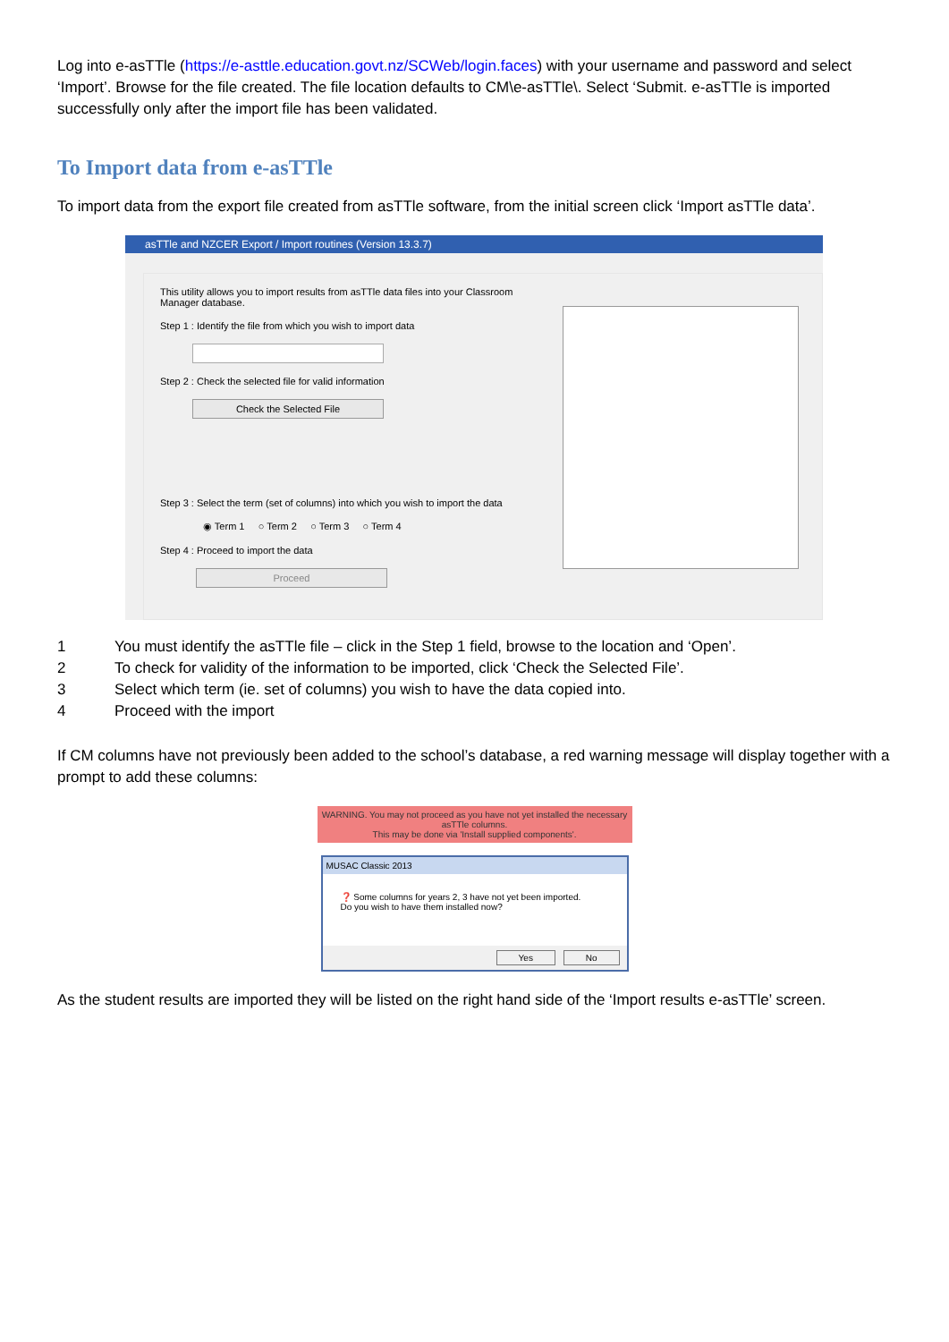Log into e-asTTle (https://e-asttle.education.govt.nz/SCWeb/login.faces) with your username and password and select ‘Import’. Browse for the file created. The file location defaults to CM\e-asTTle\. Select ‘Submit. e-asTTle is imported successfully only after the import file has been validated.
To Import data from e-asTTle
To import data from the export file created from asTTle software, from the initial screen click ‘Import asTTle data’.
asTTle and NZCER Export / Import routines (Version 13.3.7)
This utility allows you to import results from asTTle data files into your Classroom Manager database.
Step 1 : Identify the file from which you wish to import data
Step 2 : Check the selected file for valid information
Check the Selected File
Step 3 : Select the term (set of columns) into which you wish to import the data
◉ Term 1 ○ Term 2 ○ Term 3 ○ Term 4
Step 4 : Proceed to import the data
Proceed
1 You must identify the asTTle file – click in the Step 1 field, browse to the location and ‘Open’.
2 To check for validity of the information to be imported, click ‘Check the Selected File’.
3 Select which term (ie. set of columns) you wish to have the data copied into.
4 Proceed with the import
If CM columns have not previously been added to the school’s database, a red warning message will display together with a prompt to add these columns:
WARNING. You may not proceed as you have not yet installed the necessary asTTle columns.
This may be done via 'Install supplied components'.
MUSAC Classic 2013
❓ Some columns for years 2, 3 have not yet been imported.
Do you wish to have them installed now?
Yes No
As the student results are imported they will be listed on the right hand side of the ‘Import results e-asTTle’ screen.